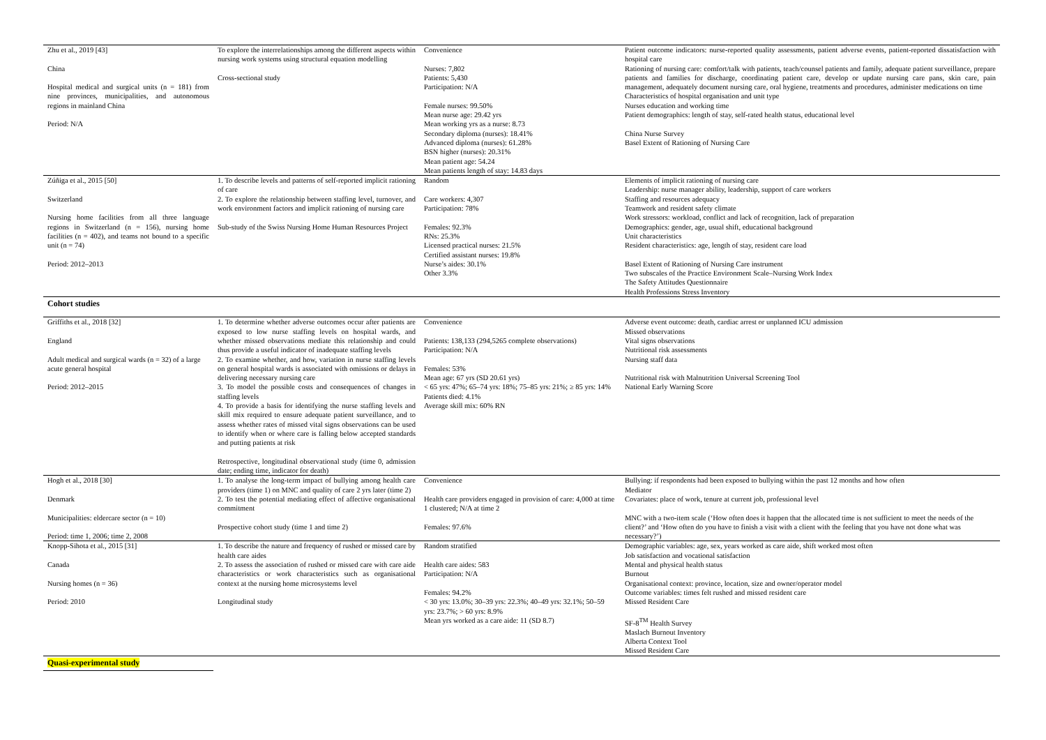| Zhu et al., 2019 [43] China Hospital medical and surgical units (n = 181) from nine provinces, municipalities, and autonomous regions in mainland China Period: N/A | To explore the interrelationships among the different aspects within nursing work systems using structural equation modelling Cross-sectional study | Convenience Nurses: 7,802 Patients: 5,430 Participation: N/A Female nurses: 99.50% Mean nurse age: 29.42 yrs Mean working yrs as a nurse: 8.73 Secondary diploma (nurses): 18.41% Advanced diploma (nurses): 61.28% BSN higher (nurses): 20.31% Mean patient age: 54.24 Mean patients length of stay: 14.83 days | Patient outcome indicators: nurse-reported quality assessments, patient adverse events, patient-reported dissatisfaction with hospital care Rationing of nursing care: comfort/talk with patients, teach/counsel patients and family, adequate patient surveillance, prepare patients and families for discharge, coordinating patient care, develop or update nursing care pans, skin care, pain management, adequately document nursing care, oral hygiene, treatments and procedures, administer medications on time Characteristics of hospital organisation and unit type Nurses education and working time Patient demographics: length of stay, self-rated health status, educational level China Nurse Survey Basel Extent of Rationing of Nursing Care |
| Zúñiga et al., 2015 [50] Switzerland Nursing home facilities from all three language regions in Switzerland (n = 156), nursing home facilities (n = 402), and teams not bound to a specific unit (n = 74) Period: 2012–2013 | 1. To describe levels and patterns of self-reported implicit rationing of care 2. To explore the relationship between staffing level, turnover, and work environment factors and implicit rationing of nursing care Sub-study of the Swiss Nursing Home Human Resources Project | Random Care workers: 4,307 Participation: 78% Females: 92.3% RNs: 25.3% Licensed practical nurses: 21.5% Certified assistant nurses: 19.8% Nurse’s aides: 30.1% Other 3.3% | Elements of implicit rationing of nursing care Leadership: nurse manager ability, leadership, support of care workers Staffing and resources adequacy Teamwork and resident safety climate Work stressors: workload, conflict and lack of recognition, lack of preparation Demographics: gender, age, usual shift, educational background Unit characteristics Resident characteristics: age, length of stay, resident care load Basel Extent of Rationing of Nursing Care instrument Two subscales of the Practice Environment Scale–Nursing Work Index The Safety Attitudes Questionnaire Health Professions Stress Inventory |
| Cohort studies | | | |
| Griffiths et al., 2018 [32] England Adult medical and surgical wards (n = 32) of a large acute general hospital Period: 2012–2015 | 1. To determine whether adverse outcomes occur after patients are exposed to low nurse staffing levels on hospital wards, and whether missed observations mediate this relationship and could thus provide a useful indicator of inadequate staffing levels 2. To examine whether, and how, variation in nurse staffing levels on general hospital wards is associated with omissions or delays in delivering necessary nursing care 3. To model the possible costs and consequences of changes in staffing levels 4. To provide a basis for identifying the nurse staffing levels and skill mix required to ensure adequate patient surveillance, and to assess whether rates of missed vital signs observations can be used to identify when or where care is falling below accepted standards and putting patients at risk Retrospective, longitudinal observational study (time 0, admission date; ending time, indicator for death) | Convenience Patients: 138,133 (294,5265 complete observations) Participation: N/A Females: 53% Mean age: 67 yrs (SD 20.61 yrs) < 65 yrs: 47%; 65–74 yrs: 18%; 75–85 yrs: 21%; ≥ 85 yrs: 14% Patients died: 4.1% Average skill mix: 60% RN | Adverse event outcome: death, cardiac arrest or unplanned ICU admission Missed observations Vital signs observations Nutritional risk assessments Nursing staff data Nutritional risk with Malnutrition Universal Screening Tool National Early Warning Score |
| Hogh et al., 2018 [30] Denmark Municipalities: eldercare sector (n = 10) Period: time 1, 2006; time 2, 2008 | 1. To analyse the long-term impact of bullying among health care providers (time 1) on MNC and quality of care 2 yrs later (time 2) 2. To test the potential mediating effect of affective organisational commitment Prospective cohort study (time 1 and time 2) | Convenience Health care providers engaged in provision of care: 4,000 at time 1 clustered; N/A at time 2 Females: 97.6% | Bullying: if respondents had been exposed to bullying within the past 12 months and how often Mediator Covariates: place of work, tenure at current job, professional level MNC with a two-item scale (‘How often does it happen that the allocated time is not sufficient to meet the needs of the client?’ and ‘How often do you have to finish a visit with a client with the feeling that you have not done what was necessary?’) |
| Knopp-Sihota et al., 2015 [31] Canada Nursing homes (n = 36) Period: 2010 | 1. To describe the nature and frequency of rushed or missed care by health care aides 2. To assess the association of rushed or missed care with care aide characteristics or work characteristics such as organisational context at the nursing home microsystems level Longitudinal study | Random stratified Health care aides: 583 Participation: N/A Females: 94.2% < 30 yrs: 13.0%; 30–39 yrs: 22.3%; 40–49 yrs: 32.1%; 50–59 yrs: 23.7%; > 60 yrs: 8.9% Mean yrs worked as a care aide: 11 (SD 8.7) | Demographic variables: age, sex, years worked as care aide, shift worked most often Job satisfaction and vocational satisfaction Mental and physical health status Burnout Organisational context: province, location, size and owner/operator model Outcome variables: times felt rushed and missed resident care Missed Resident Care SF-8<sup>TM</sup> Health Survey Maslach Burnout Inventory Alberta Context Tool Missed Resident Care |
| Quasi-experimental study | | | |